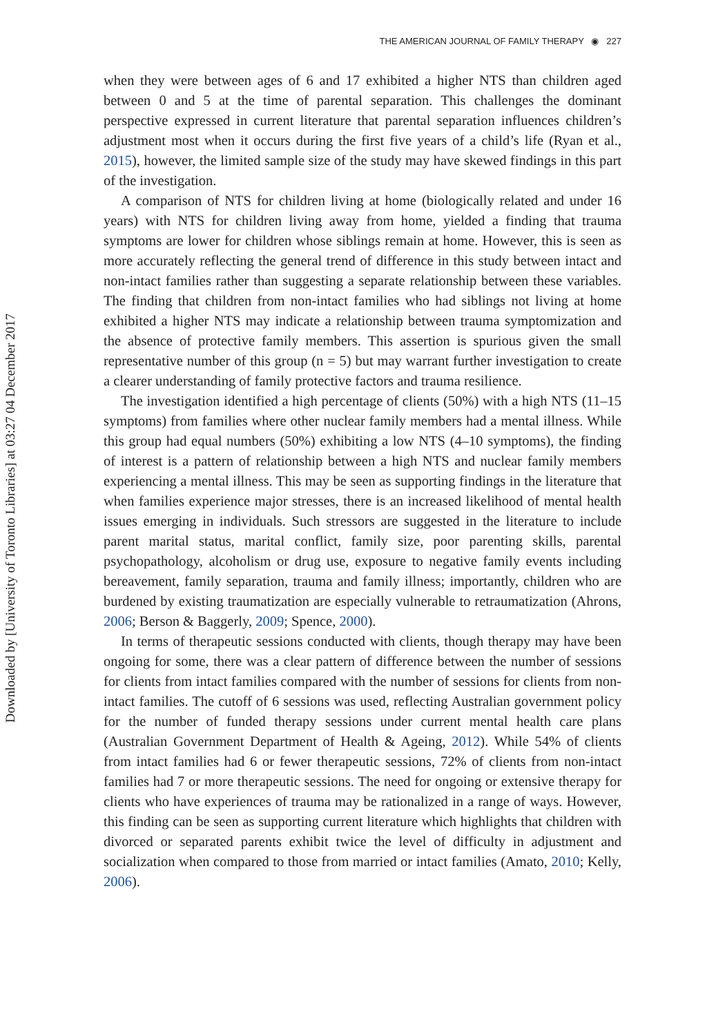Downloaded by [University of Toronto Libraries] at 03:27 04 December 2017
THE AMERICAN JOURNAL OF FAMILY THERAPY ◉ 227
when they were between ages of 6 and 17 exhibited a higher NTS than children aged between 0 and 5 at the time of parental separation. This challenges the dominant perspective expressed in current literature that parental separation influences children’s adjustment most when it occurs during the first five years of a child’s life (Ryan et al., 2015), however, the limited sample size of the study may have skewed findings in this part of the investigation.
A comparison of NTS for children living at home (biologically related and under 16 years) with NTS for children living away from home, yielded a finding that trauma symptoms are lower for children whose siblings remain at home. However, this is seen as more accurately reflecting the general trend of difference in this study between intact and non-intact families rather than suggesting a separate relationship between these variables. The finding that children from non-intact families who had siblings not living at home exhibited a higher NTS may indicate a relationship between trauma symptomization and the absence of protective family members. This assertion is spurious given the small representative number of this group (n = 5) but may warrant further investigation to create a clearer understanding of family protective factors and trauma resilience.
The investigation identified a high percentage of clients (50%) with a high NTS (11–15 symptoms) from families where other nuclear family members had a mental illness. While this group had equal numbers (50%) exhibiting a low NTS (4–10 symptoms), the finding of interest is a pattern of relationship between a high NTS and nuclear family members experiencing a mental illness. This may be seen as supporting findings in the literature that when families experience major stresses, there is an increased likelihood of mental health issues emerging in individuals. Such stressors are suggested in the literature to include parent marital status, marital conflict, family size, poor parenting skills, parental psychopathology, alcoholism or drug use, exposure to negative family events including bereavement, family separation, trauma and family illness; importantly, children who are burdened by existing traumatization are especially vulnerable to retraumatization (Ahrons, 2006; Berson & Baggerly, 2009; Spence, 2000).
In terms of therapeutic sessions conducted with clients, though therapy may have been ongoing for some, there was a clear pattern of difference between the number of sessions for clients from intact families compared with the number of sessions for clients from non-intact families. The cutoff of 6 sessions was used, reflecting Australian government policy for the number of funded therapy sessions under current mental health care plans (Australian Government Department of Health & Ageing, 2012). While 54% of clients from intact families had 6 or fewer therapeutic sessions, 72% of clients from non-intact families had 7 or more therapeutic sessions. The need for ongoing or extensive therapy for clients who have experiences of trauma may be rationalized in a range of ways. However, this finding can be seen as supporting current literature which highlights that children with divorced or separated parents exhibit twice the level of difficulty in adjustment and socialization when compared to those from married or intact families (Amato, 2010; Kelly, 2006).